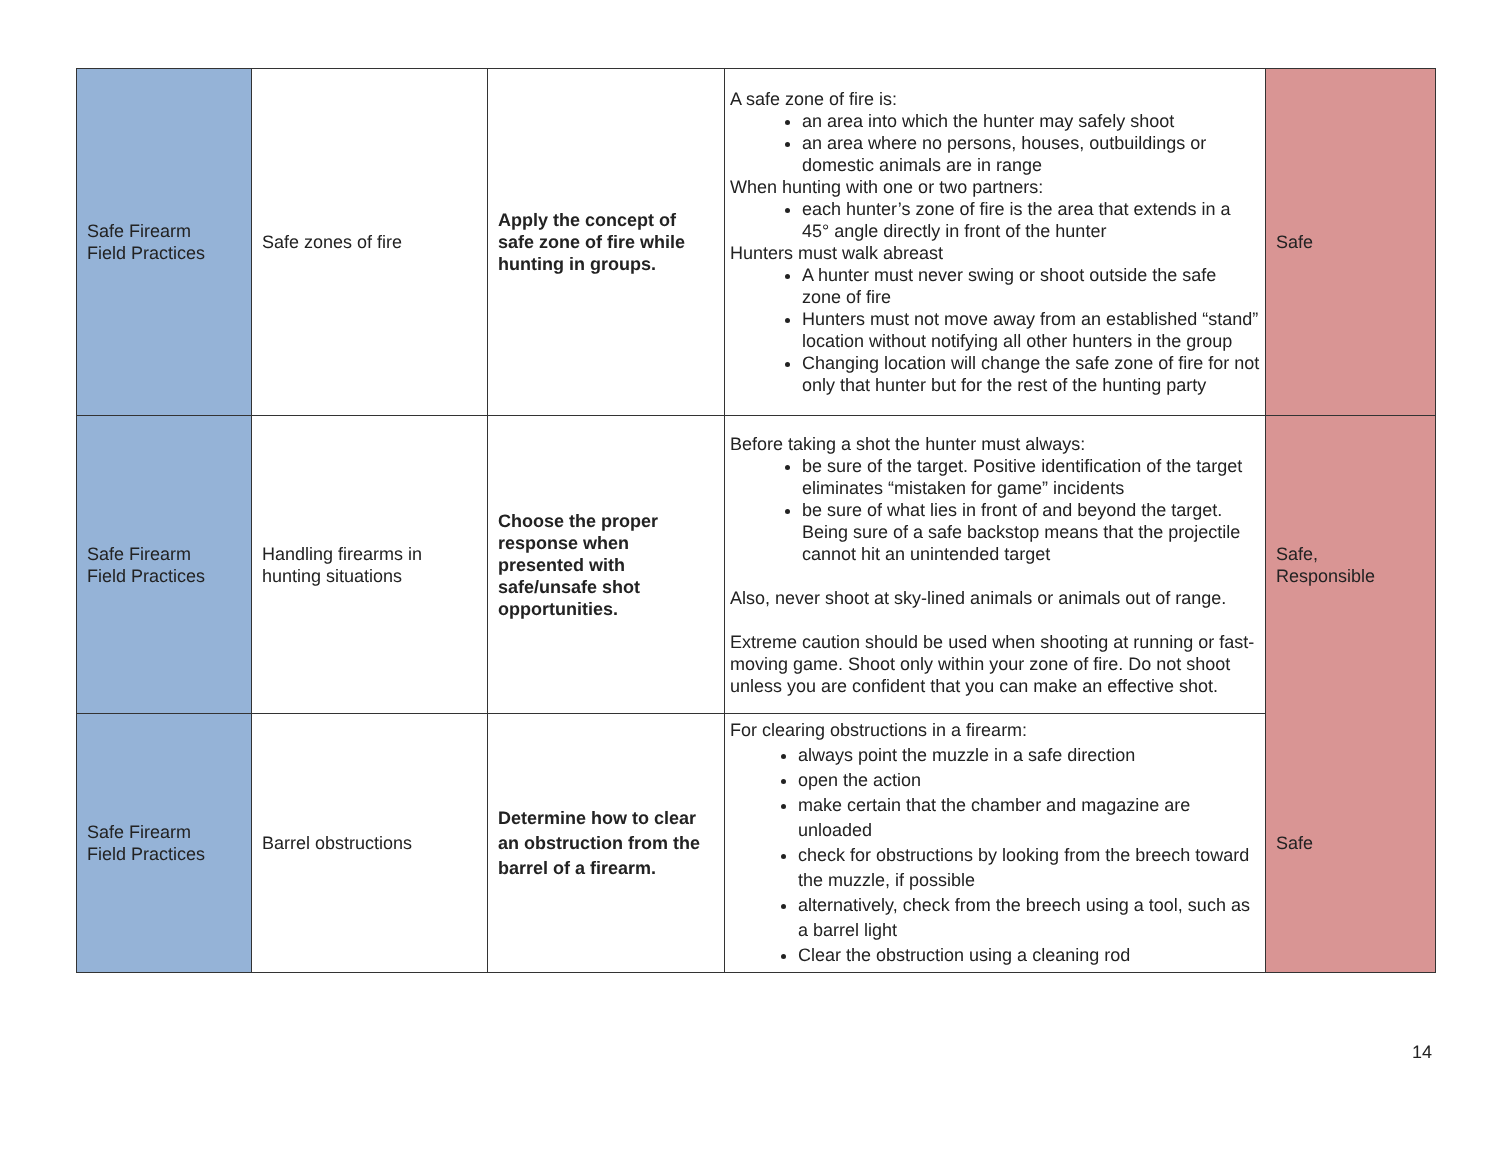| Safe Firearm Field Practices | Safe zones of fire | Apply the concept of safe zone of fire while hunting in groups. | A safe zone of fire is: an area into which the hunter may safely shoot an area where no persons, houses, outbuildings or domestic animals are in range When hunting with one or two partners: each hunter’s zone of fire is the area that extends in a 45° angle directly in front of the hunter Hunters must walk abreast A hunter must never swing or shoot outside the safe zone of fire Hunters must not move away from an established “stand” location without notifying all other hunters in the group Changing location will change the safe zone of fire for not only that hunter but for the rest of the hunting party | Safe |
| Safe Firearm Field Practices | Handling firearms in hunting situations | Choose the proper response when presented with safe/unsafe shot opportunities. | Before taking a shot the hunter must always: be sure of the target. Positive identification of the target eliminates “mistaken for game” incidents be sure of what lies in front of and beyond the target. Being sure of a safe backstop means that the projectile cannot hit an unintended target Also, never shoot at sky-lined animals or animals out of range. Extreme caution should be used when shooting at running or fast-moving game. Shoot only within your zone of fire. Do not shoot unless you are confident that you can make an effective shot. | Safe, Responsible |
| Safe Firearm Field Practices | Barrel obstructions | Determine how to clear an obstruction from the barrel of a firearm. | For clearing obstructions in a firearm: always point the muzzle in a safe direction open the action make certain that the chamber and magazine are unloaded check for obstructions by looking from the breech toward the muzzle, if possible alternatively, check from the breech using a tool, such as a barrel light Clear the obstruction using a cleaning rod | Safe |
14